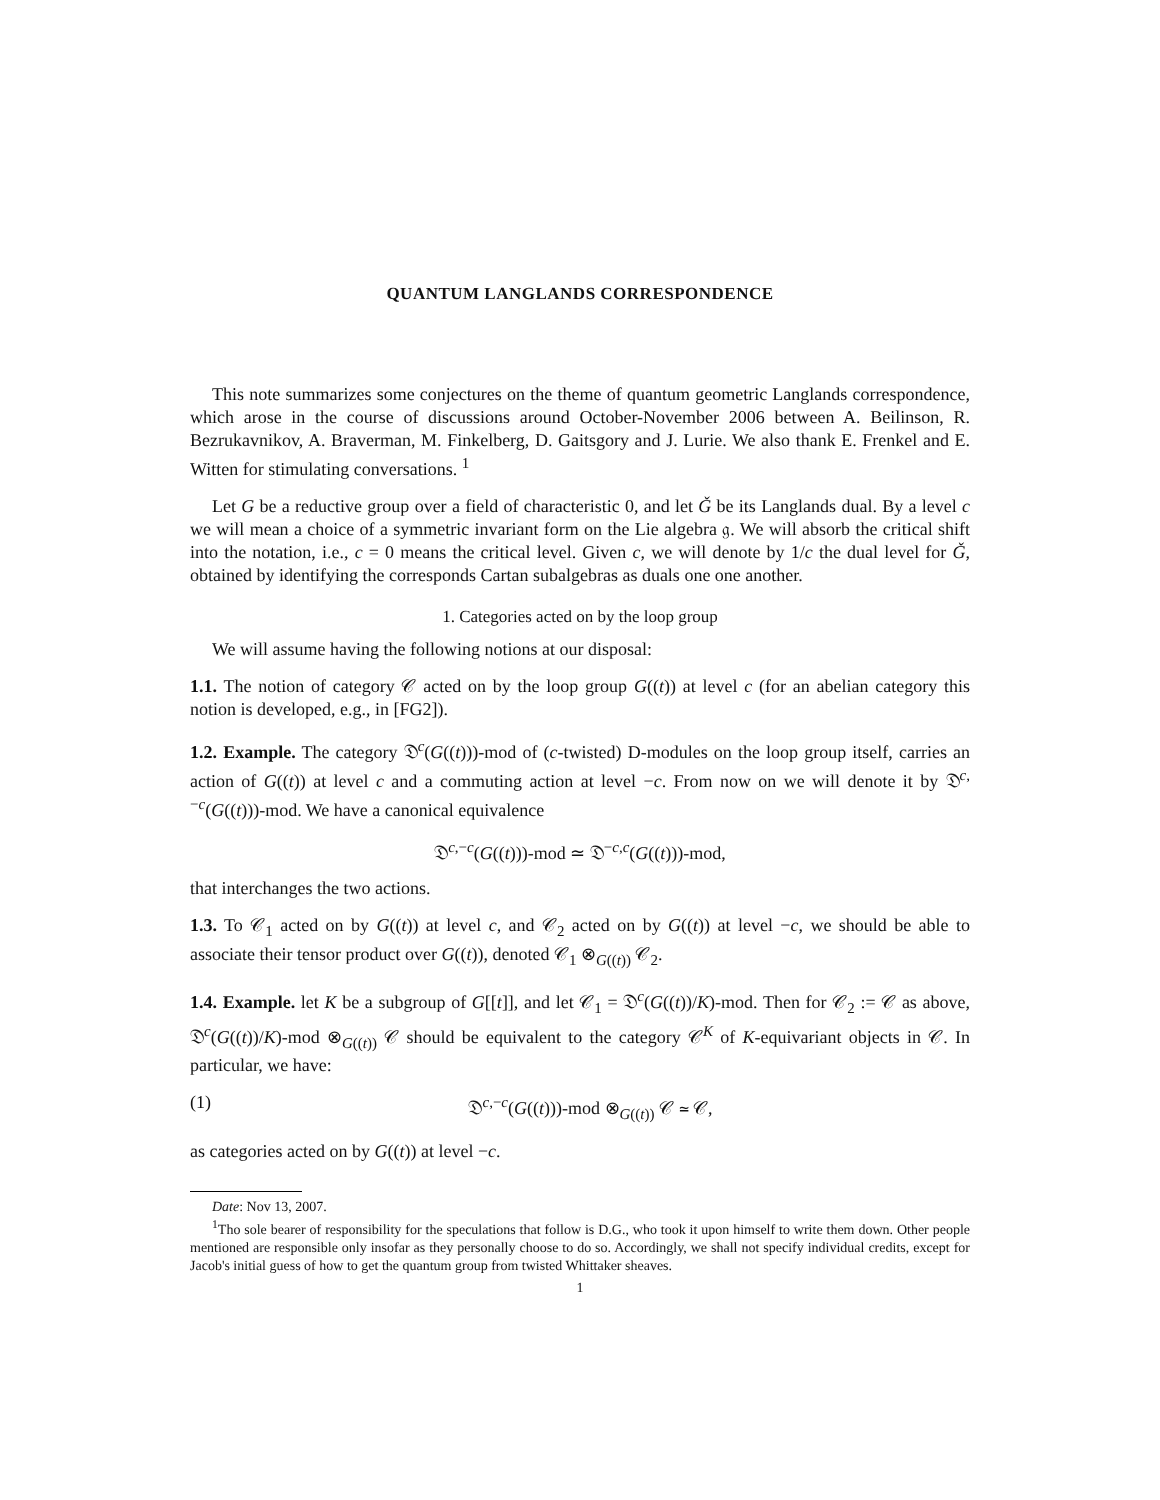QUANTUM LANGLANDS CORRESPONDENCE
This note summarizes some conjectures on the theme of quantum geometric Langlands correspondence, which arose in the course of discussions around October-November 2006 between A. Beilinson, R. Bezrukavnikov, A. Braverman, M. Finkelberg, D. Gaitsgory and J. Lurie. We also thank E. Frenkel and E. Witten for stimulating conversations. <sup>1</sup>
Let G be a reductive group over a field of characteristic 0, and let Ǧ be its Langlands dual. By a level c we will mean a choice of a symmetric invariant form on the Lie algebra 𝔤. We will absorb the critical shift into the notation, i.e., c = 0 means the critical level. Given c, we will denote by 1/c the dual level for Ǧ, obtained by identifying the corresponds Cartan subalgebras as duals one one another.
1. Categories acted on by the loop group
We will assume having the following notions at our disposal:
1.1. The notion of category 𝒞 acted on by the loop group G((t)) at level c (for an abelian category this notion is developed, e.g., in [FG2]).
1.2. Example. The category 𝔇<sup>c</sup>(G((t)))-mod of (c-twisted) D-modules on the loop group itself, carries an action of G((t)) at level c and a commuting action at level −c. From now on we will denote it by 𝔇<sup>c,−c</sup>(G((t)))-mod. We have a canonical equivalence
𝔇<sup>c,−c</sup>(G((t)))-mod ≃ 𝔇<sup>−c,c</sup>(G((t)))-mod,
that interchanges the two actions.
1.3. To 𝒞<sub>1</sub> acted on by G((t)) at level c, and 𝒞<sub>2</sub> acted on by G((t)) at level −c, we should be able to associate their tensor product over G((t)), denoted 𝒞<sub>1</sub> ⊗<sub>G((t))</sub> 𝒞<sub>2</sub>.
1.4. Example. let K be a subgroup of G[[t]], and let 𝒞<sub>1</sub> = 𝔇<sup>c</sup>(G((t))/K)-mod. Then for 𝒞<sub>2</sub> := 𝒞 as above, 𝔇<sup>c</sup>(G((t))/K)-mod ⊗<sub>G((t))</sub> 𝒞 should be equivalent to the category 𝒞<sup>K</sup> of K-equivariant objects in 𝒞. In particular, we have:
(1) 𝔇<sup>c,−c</sup>(G((t)))-mod ⊗<sub>G((t))</sub> 𝒞 ≃ 𝒞,
as categories acted on by G((t)) at level −c.
Date: Nov 13, 2007.
<sup>1</sup> Tho sole bearer of responsibility for the speculations that follow is D.G., who took it upon himself to write them down. Other people mentioned are responsible only insofar as they personally choose to do so. Accordingly, we shall not specify individual credits, except for Jacob's initial guess of how to get the quantum group from twisted Whittaker sheaves.
1